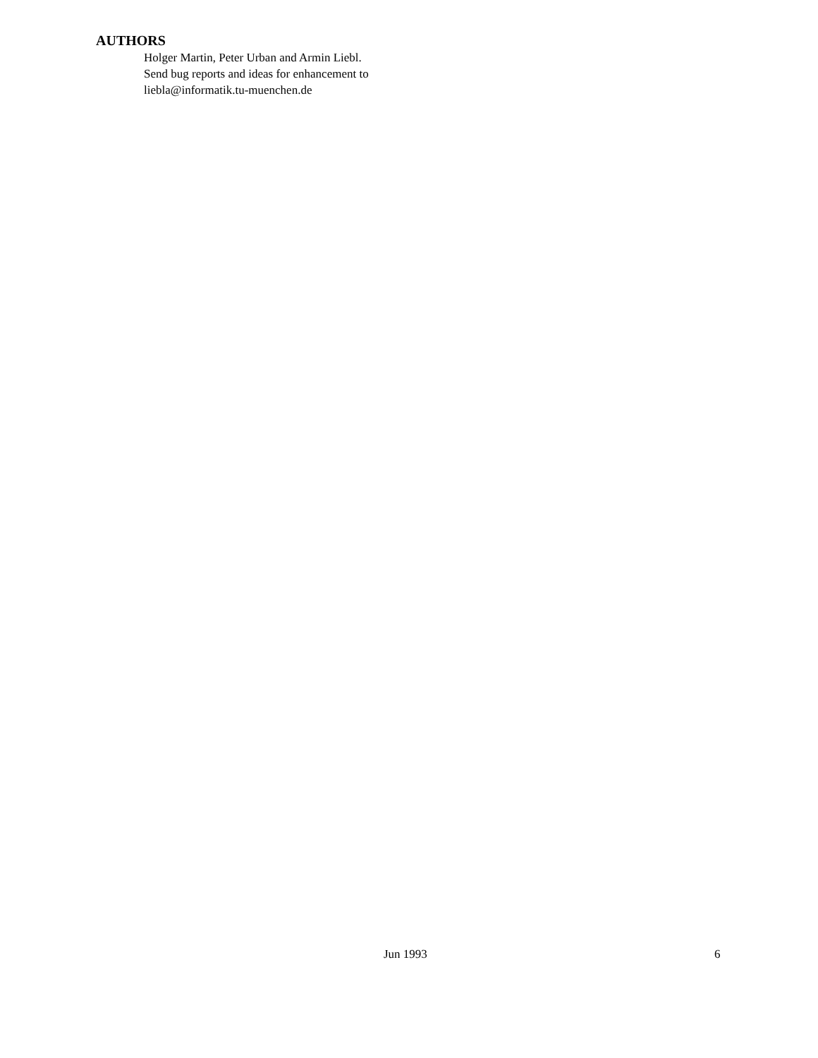AUTHORS
Holger Martin, Peter Urban and Armin Liebl.
Send bug reports and ideas for enhancement to
liebla@informatik.tu-muenchen.de
Jun 1993 6